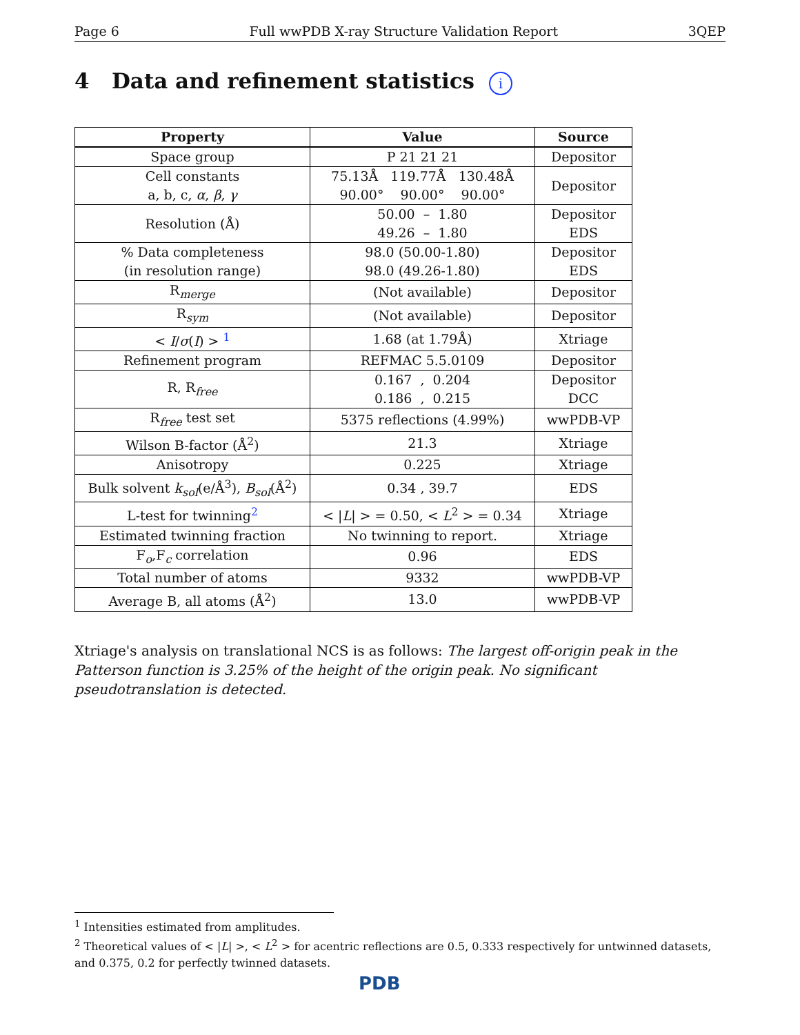Page 6 Full wwPDB X-ray Structure Validation Report 3QEP
4 Data and refinement statistics i
| Property | Value | Source |
| --- | --- | --- |
| Space group | P 21 21 21 | Depositor |
| Cell constants a, b, c, α , β , γ | 75.13Å 119.77Å 130.48Å 90.00° 90.00° 90.00° | Depositor |
| Resolution (Å) | 50.00 – 1.80 49.26 – 1.80 | Depositor EDS |
| % Data completeness (in resolution range) | 98.0 (50.00-1.80) 98.0 (49.26-1.80) | Depositor EDS |
| R<sub>merge</sub> | (Not available) | Depositor |
| R<sub>sym</sub> | (Not available) | Depositor |
| < I / σ ( I ) > <sup>1</sup> | 1.68 (at 1.79Å) | Xtriage |
| Refinement program | REFMAC 5.5.0109 | Depositor |
| R, R<sub>free</sub> | 0.167 , 0.204 0.186 , 0.215 | Depositor DCC |
| R<sub>free</sub> test set | 5375 reflections (4.99%) | wwPDB-VP |
| Wilson B-factor (Å<sup>2</sup>) | 21.3 | Xtriage |
| Anisotropy | 0.225 | Xtriage |
| Bulk solvent k<sub>sol</sub> (e/Å<sup>3</sup>), B<sub>sol</sub> (Å<sup>2</sup>) | 0.34 , 39.7 | EDS |
| L-test for twinning<sup>2</sup> | < / L / > = 0.50, < L<sup>2</sup> > = 0.34 | Xtriage |
| Estimated twinning fraction | No twinning to report. | Xtriage |
| F<sub>o</sub>,F<sub>c</sub> correlation | 0.96 | EDS |
| Total number of atoms | 9332 | wwPDB-VP |
| Average B, all atoms (Å<sup>2</sup>) | 13.0 | wwPDB-VP |
Xtriage's analysis on translational NCS is as follows: The largest off-origin peak in the Patterson function is 3.25% of the height of the origin peak. No significant pseudotranslation is detected.
<sup>1</sup> Intensities estimated from amplitudes.
<sup>2</sup> Theoretical values of < |L| >, < L<sup>2</sup> > for acentric reflections are 0.5, 0.333 respectively for untwinned datasets, and 0.375, 0.2 for perfectly twinned datasets.
PDB